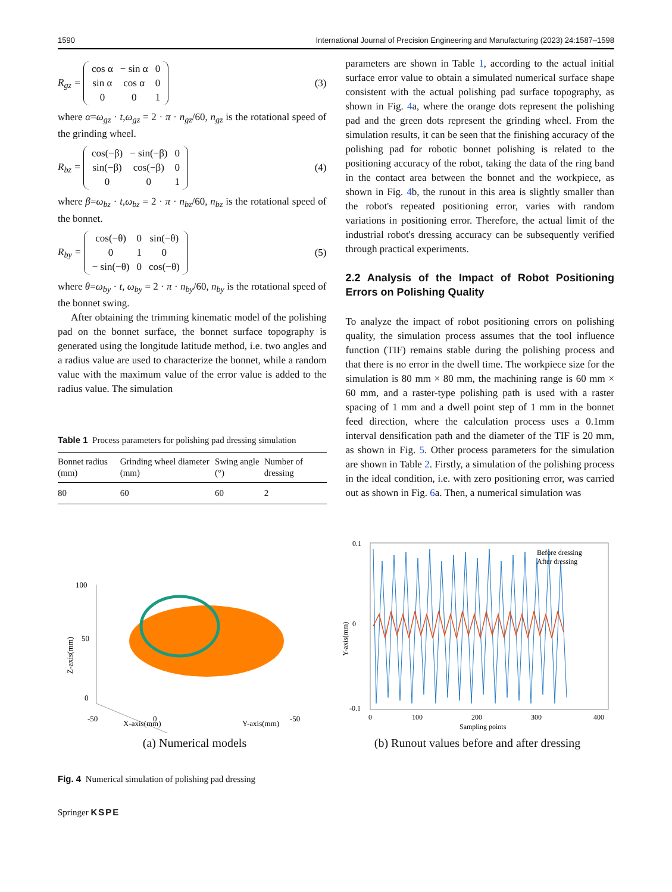1590 International Journal of Precision Engineering and Manufacturing (2023) 24:1587–1598
R<sub>gz</sub> =
| cos α | − sin α | 0 |
| sin α | cos α | 0 |
| 0 | 0 | 1 |
(3)
where α=ω<sub>gz</sub> · t,ω<sub>gz</sub> = 2 · π · n<sub>gz</sub>/60, n<sub>gz</sub> is the rotational speed of the grinding wheel.
R<sub>bz</sub> =
| cos(−β) | − sin(−β) | 0 |
| sin(−β) | cos(−β) | 0 |
| 0 | 0 | 1 |
(4)
where β=ω<sub>bz</sub> · t,ω<sub>bz</sub> = 2 · π · n<sub>bz</sub>/60, n<sub>bz</sub> is the rotational speed of the bonnet.
R<sub>by</sub> =
| cos(−θ) | 0 | sin(−θ) |
| 0 | 1 | 0 |
| − sin(−θ) | 0 | cos(−θ) |
(5)
where θ=ω<sub>by</sub> · t, ω<sub>by</sub> = 2 · π · n<sub>by</sub>/60, n<sub>by</sub> is the rotational speed of the bonnet swing.
After obtaining the trimming kinematic model of the polishing pad on the bonnet surface, the bonnet surface topography is generated using the longitude latitude method, i.e. two angles and a radius value are used to characterize the bonnet, while a random value with the maximum value of the error value is added to the radius value. The simulation
Table 1 Process parameters for polishing pad dressing simulation
| Bonnet radius (mm) | Grinding wheel diameter (mm) | Swing angle (°) | Number of dressing |
| --- | --- | --- | --- |
| 80 | 60 | 60 | 2 |
parameters are shown in Table 1, according to the actual initial surface error value to obtain a simulated numerical surface shape consistent with the actual polishing pad surface topography, as shown in Fig. 4a, where the orange dots represent the polishing pad and the green dots represent the grinding wheel. From the simulation results, it can be seen that the finishing accuracy of the polishing pad for robotic bonnet polishing is related to the positioning accuracy of the robot, taking the data of the ring band in the contact area between the bonnet and the workpiece, as shown in Fig. 4b, the runout in this area is slightly smaller than the robot's repeated positioning error, varies with random variations in positioning error. Therefore, the actual limit of the industrial robot's dressing accuracy can be subsequently verified through practical experiments.
2.2 Analysis of the Impact of Robot Positioning Errors on Polishing Quality
To analyze the impact of robot positioning errors on polishing quality, the simulation process assumes that the tool influence function (TIF) remains stable during the polishing process and that there is no error in the dwell time. The workpiece size for the simulation is 80 mm × 80 mm, the machining range is 60 mm × 60 mm, and a raster-type polishing path is used with a raster spacing of 1 mm and a dwell point step of 1 mm in the bonnet feed direction, where the calculation process uses a 0.1mm interval densification path and the diameter of the TIF is 20 mm, as shown in Fig. 5. Other process parameters for the simulation are shown in Table 2. Firstly, a simulation of the polishing process in the ideal condition, i.e. with zero positioning error, was carried out as shown in Fig. 6a. Then, a numerical simulation was
100
50
0
Z-axis(mm)
-50
0
X-axis(mm)
-50
Y-axis(mm)
(a) Numerical models
0.1
0
-0.1
Y-axis(mm)
0
100
200
300
400
Sampling points
Before dressing
After dressing
(b) Runout values before and after dressing
Fig. 4 Numerical simulation of polishing pad dressing
Springer KSPE